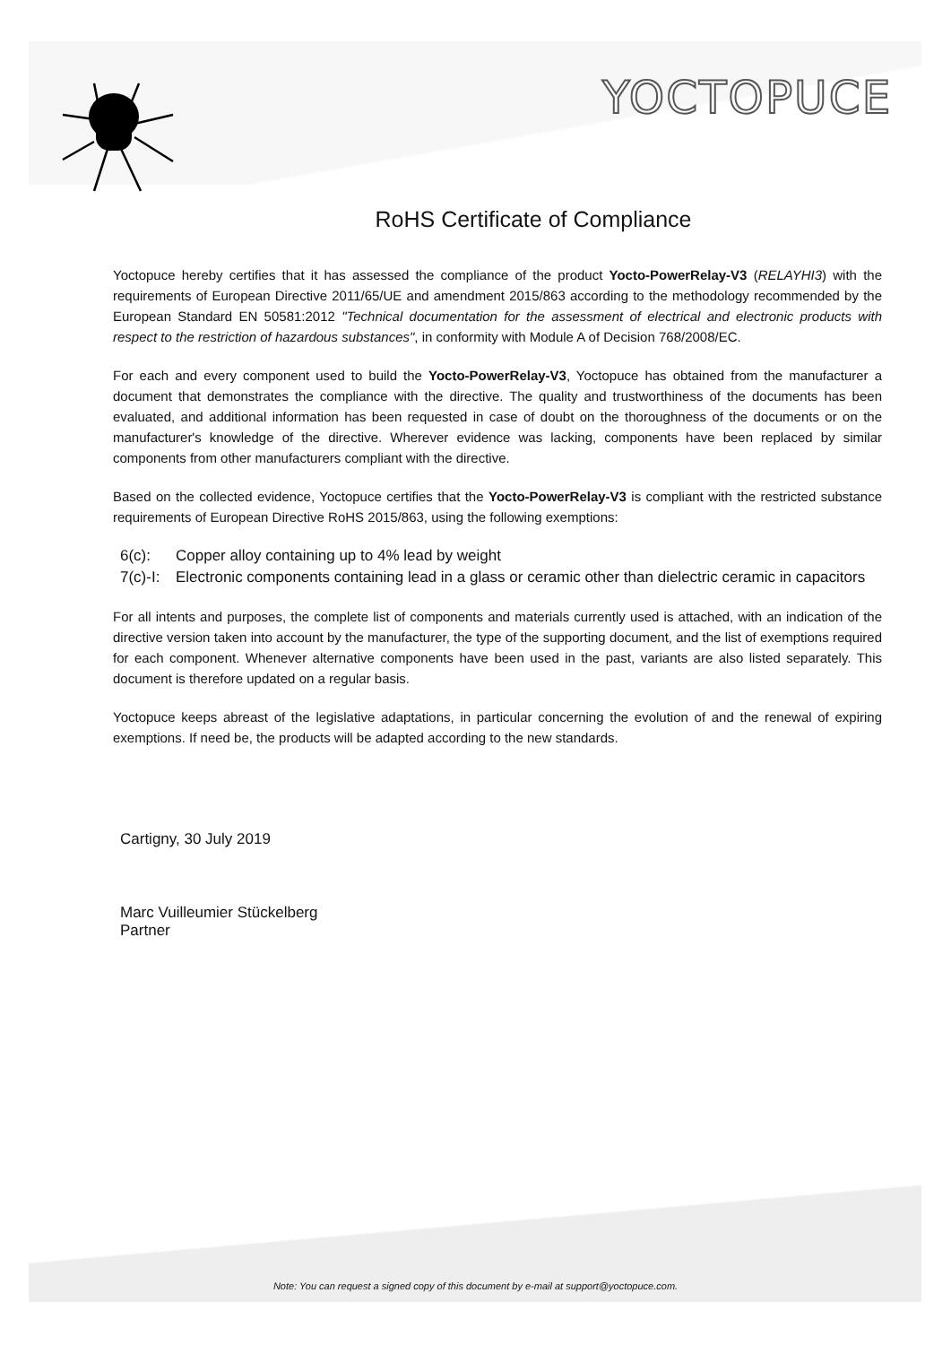YOCTOPUCE
RoHS Certificate of Compliance
Yoctopuce hereby certifies that it has assessed the compliance of the product Yocto-PowerRelay-V3 (RELAYHI3) with the requirements of European Directive 2011/65/UE and amendment 2015/863 according to the methodology recommended by the European Standard EN 50581:2012 "Technical documentation for the assessment of electrical and electronic products with respect to the restriction of hazardous substances", in conformity with Module A of Decision 768/2008/EC.
For each and every component used to build the Yocto-PowerRelay-V3, Yoctopuce has obtained from the manufacturer a document that demonstrates the compliance with the directive. The quality and trustworthiness of the documents has been evaluated, and additional information has been requested in case of doubt on the thoroughness of the documents or on the manufacturer's knowledge of the directive. Wherever evidence was lacking, components have been replaced by similar components from other manufacturers compliant with the directive.
Based on the collected evidence, Yoctopuce certifies that the Yocto-PowerRelay-V3 is compliant with the restricted substance requirements of European Directive RoHS 2015/863, using the following exemptions:
6(c): Copper alloy containing up to 4% lead by weight
7(c)-I: Electronic components containing lead in a glass or ceramic other than dielectric ceramic in capacitors
For all intents and purposes, the complete list of components and materials currently used is attached, with an indication of the directive version taken into account by the manufacturer, the type of the supporting document, and the list of exemptions required for each component. Whenever alternative components have been used in the past, variants are also listed separately. This document is therefore updated on a regular basis.
Yoctopuce keeps abreast of the legislative adaptations, in particular concerning the evolution of and the renewal of expiring exemptions. If need be, the products will be adapted according to the new standards.
Cartigny, 30 July 2019
Marc Vuilleumier Stückelberg
Partner
Note: You can request a signed copy of this document by e-mail at support@yoctopuce.com.